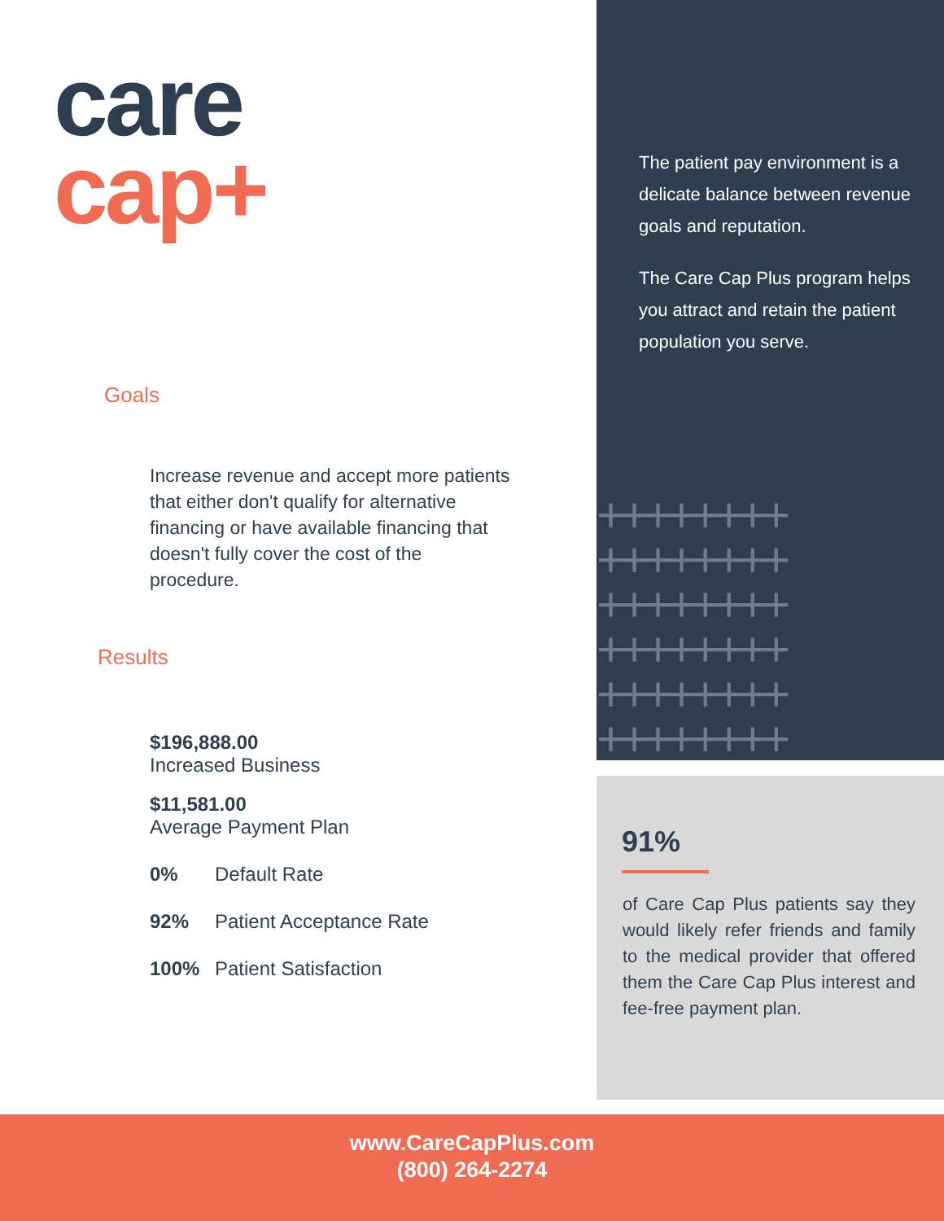care
cap+
Goals
Increase revenue and accept more patients that either don't qualify for alternative financing or have available financing that doesn't fully cover the cost of the procedure.
Results
$196,888.00
Increased Business
$11,581.00
Average Payment Plan
0% Default Rate
92% Patient Acceptance Rate
100% Patient Satisfaction
The patient pay environment is a delicate balance between revenue goals and reputation.
The Care Cap Plus program helps you attract and retain the patient population you serve.
++++++++
++++++++
++++++++
++++++++
++++++++
++++++++
91%
of Care Cap Plus patients say they would likely refer friends and family to the medical provider that offered them the Care Cap Plus interest and fee-free payment plan.
www.CareCapPlus.com
(800) 264-2274